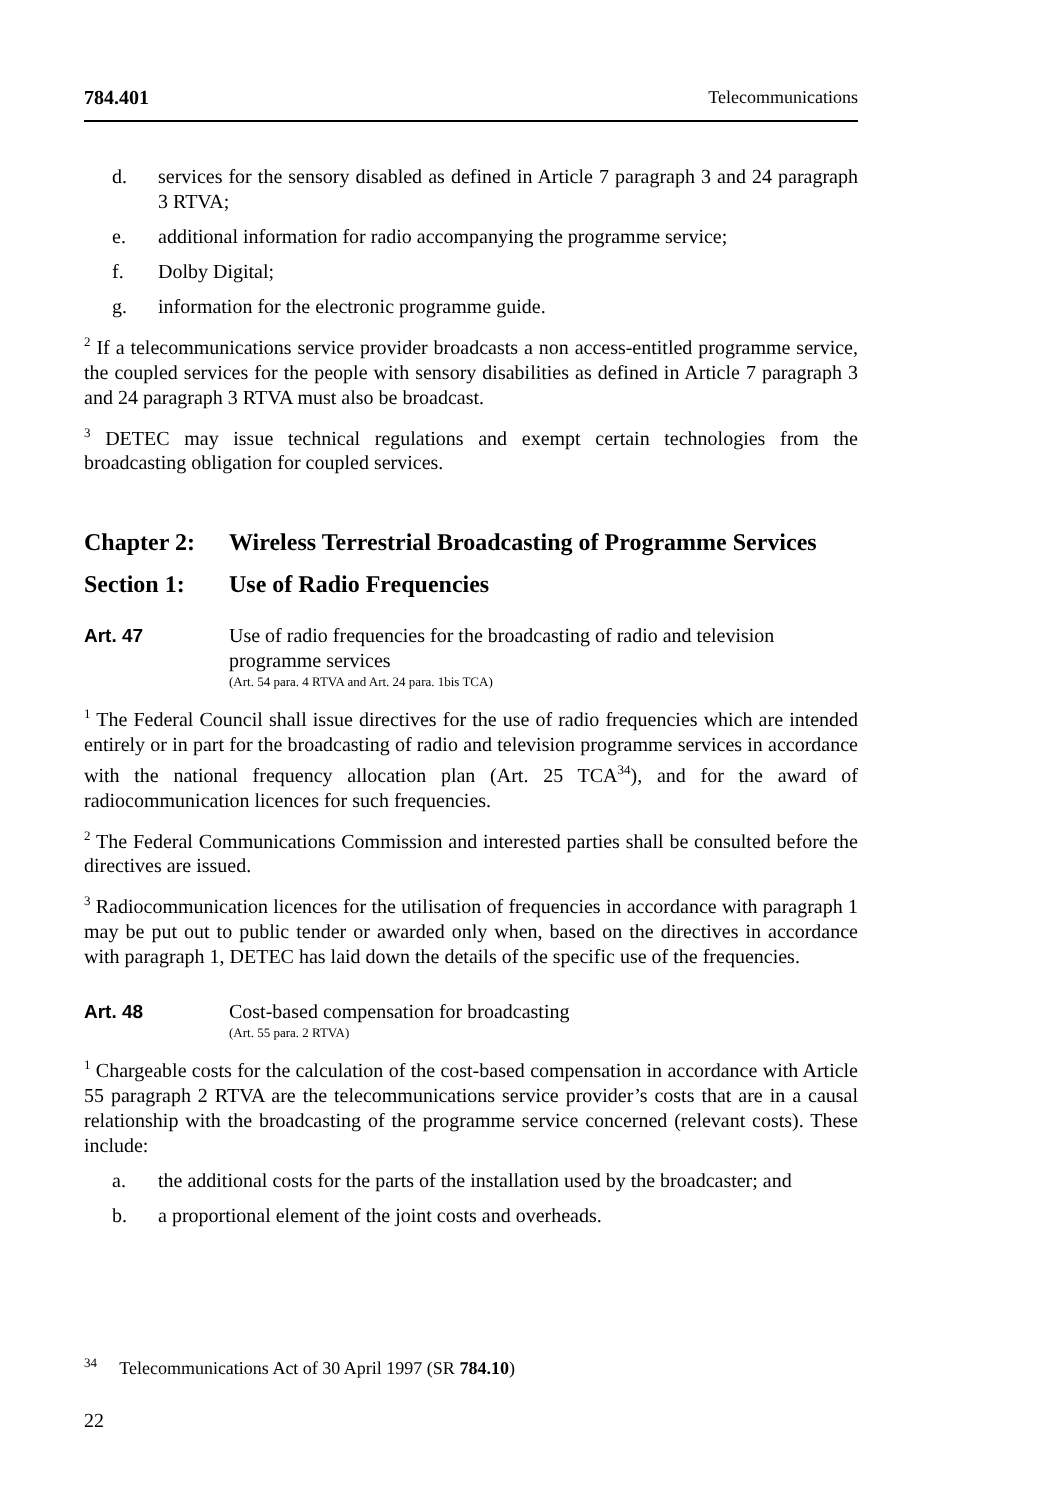784.401 Telecommunications
d. services for the sensory disabled as defined in Article 7 paragraph 3 and 24 paragraph 3 RTVA;
e. additional information for radio accompanying the programme service;
f. Dolby Digital;
g. information for the electronic programme guide.
<sup>2</sup> If a telecommunications service provider broadcasts a non access-entitled programme service, the coupled services for the people with sensory disabilities as defined in Article 7 paragraph 3 and 24 paragraph 3 RTVA must also be broadcast.
<sup>3</sup> DETEC may issue technical regulations and exempt certain technologies from the broadcasting obligation for coupled services.
Chapter 2: Wireless Terrestrial Broadcasting of Programme Services
Section 1: Use of Radio Frequencies
Art. 47 Use of radio frequencies for the broadcasting of radio and television programme services
(Art. 54 para. 4 RTVA and Art. 24 para. 1bis TCA)
<sup>1</sup> The Federal Council shall issue directives for the use of radio frequencies which are intended entirely or in part for the broadcasting of radio and television programme services in accordance with the national frequency allocation plan (Art. 25 TCA<sup>34</sup>), and for the award of radiocommunication licences for such frequencies.
<sup>2</sup> The Federal Communications Commission and interested parties shall be consulted before the directives are issued.
<sup>3</sup> Radiocommunication licences for the utilisation of frequencies in accordance with paragraph 1 may be put out to public tender or awarded only when, based on the directives in accordance with paragraph 1, DETEC has laid down the details of the specific use of the frequencies.
Art. 48 Cost-based compensation for broadcasting
(Art. 55 para. 2 RTVA)
<sup>1</sup> Chargeable costs for the calculation of the cost-based compensation in accordance with Article 55 paragraph 2 RTVA are the telecommunications service provider’s costs that are in a causal relationship with the broadcasting of the programme service concerned (relevant costs). These include:
a. the additional costs for the parts of the installation used by the broadcaster; and
b. a proportional element of the joint costs and overheads.
<sup>34</sup> Telecommunications Act of 30 April 1997 (SR 784.10)
22